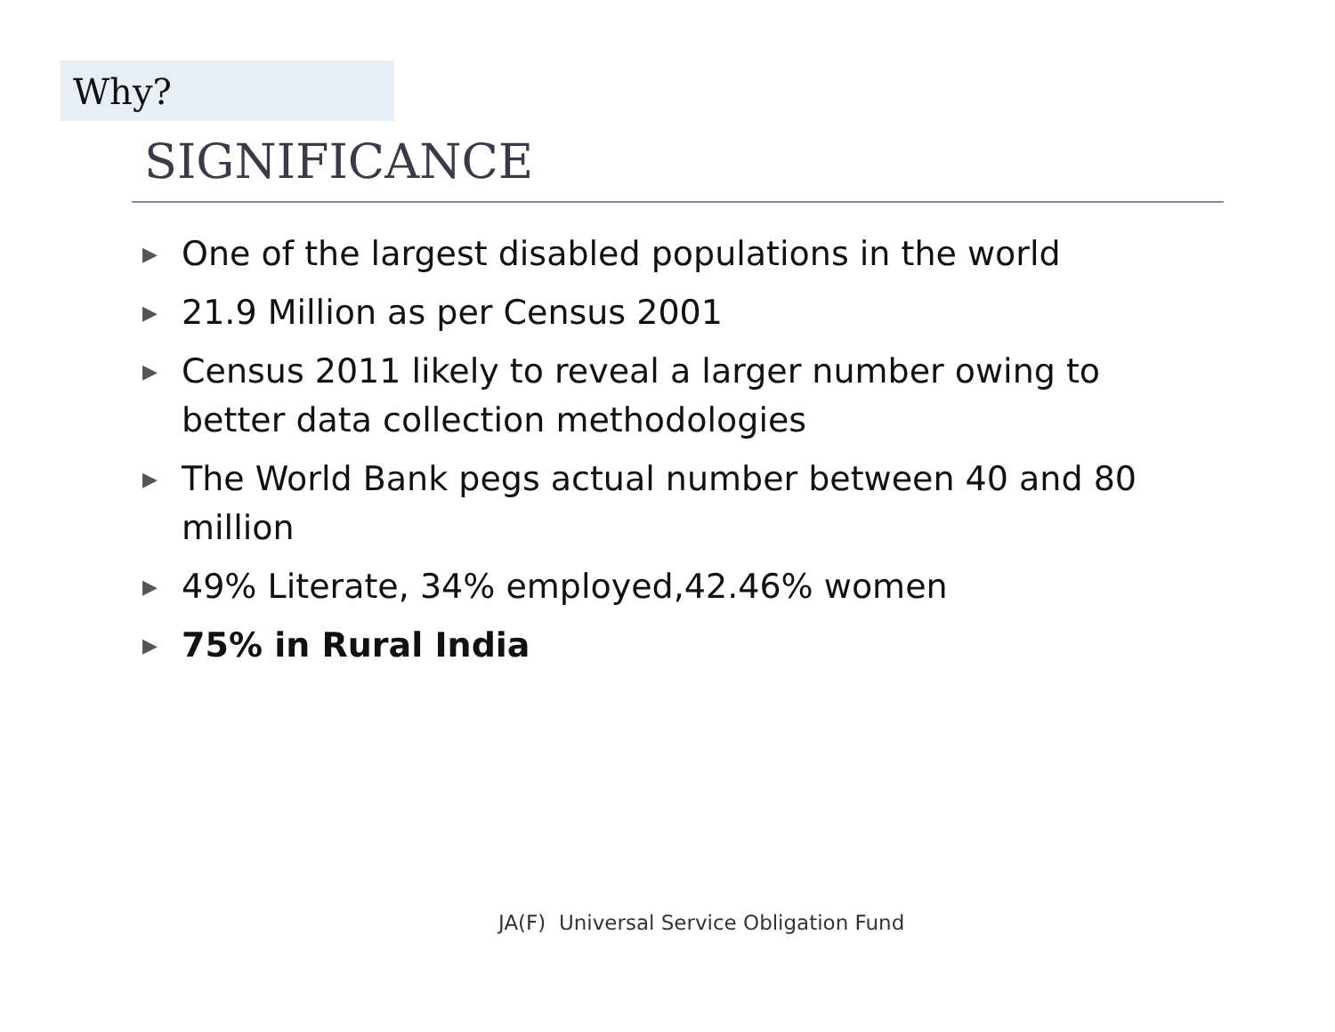Why?
SIGNIFICANCE
▶ One of the largest disabled populations in the world
▶ 21.9 Million as per Census 2001
▶ Census 2011 likely to reveal a larger number owing to better data collection methodologies
▶ The World Bank pegs actual number between 40 and 80 million
▶ 49% Literate, 34% employed,42.46% women
▶ 75% in Rural India
JA(F) Universal Service Obligation Fund